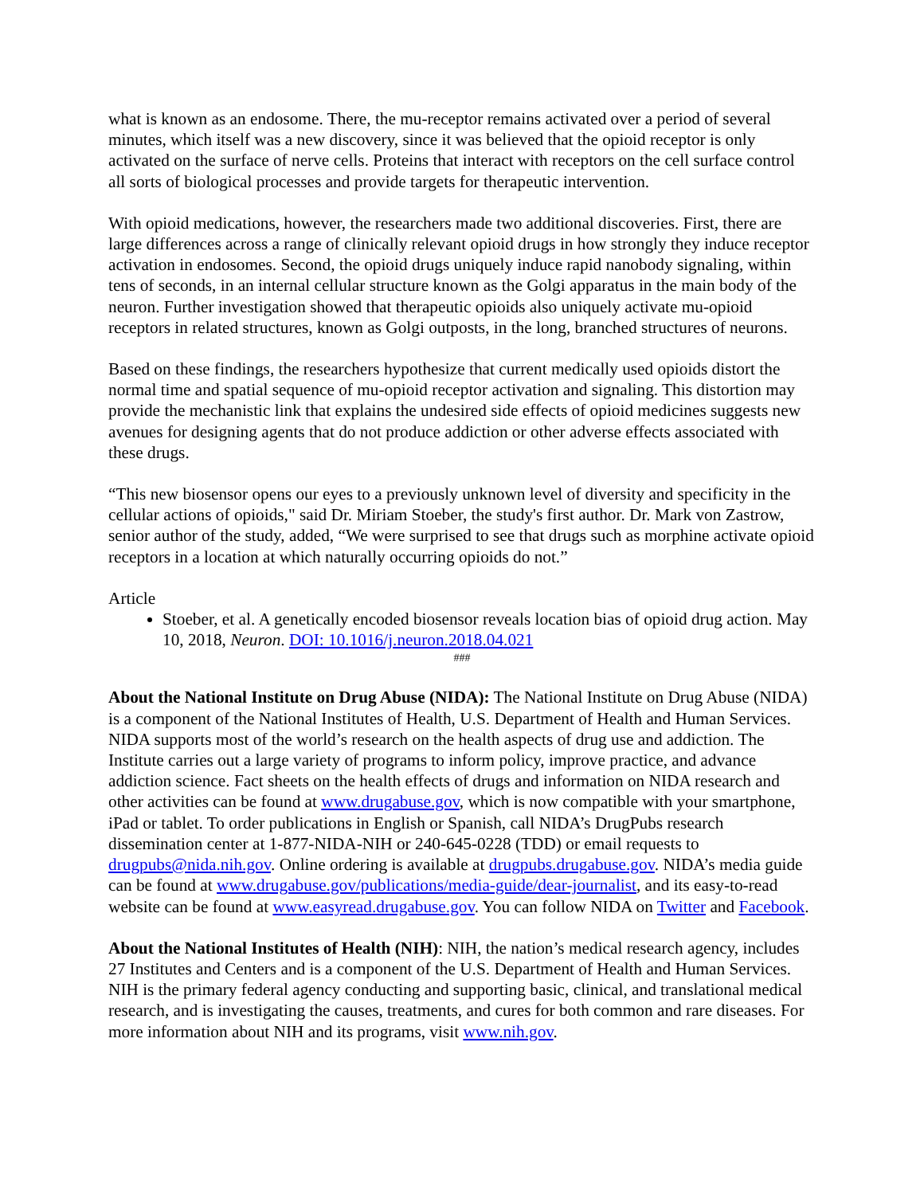what is known as an endosome. There, the mu-receptor remains activated over a period of several minutes, which itself was a new discovery, since it was believed that the opioid receptor is only activated on the surface of nerve cells. Proteins that interact with receptors on the cell surface control all sorts of biological processes and provide targets for therapeutic intervention.
With opioid medications, however, the researchers made two additional discoveries. First, there are large differences across a range of clinically relevant opioid drugs in how strongly they induce receptor activation in endosomes. Second, the opioid drugs uniquely induce rapid nanobody signaling, within tens of seconds, in an internal cellular structure known as the Golgi apparatus in the main body of the neuron. Further investigation showed that therapeutic opioids also uniquely activate mu-opioid receptors in related structures, known as Golgi outposts, in the long, branched structures of neurons.
Based on these findings, the researchers hypothesize that current medically used opioids distort the normal time and spatial sequence of mu-opioid receptor activation and signaling. This distortion may provide the mechanistic link that explains the undesired side effects of opioid medicines suggests new avenues for designing agents that do not produce addiction or other adverse effects associated with these drugs.
“This new biosensor opens our eyes to a previously unknown level of diversity and specificity in the cellular actions of opioids," said Dr. Miriam Stoeber, the study's first author. Dr. Mark von Zastrow, senior author of the study, added, “We were surprised to see that drugs such as morphine activate opioid receptors in a location at which naturally occurring opioids do not.”
Article
Stoeber, et al. A genetically encoded biosensor reveals location bias of opioid drug action. May 10, 2018, Neuron. DOI: 10.1016/j.neuron.2018.04.021
###
About the National Institute on Drug Abuse (NIDA): The National Institute on Drug Abuse (NIDA) is a component of the National Institutes of Health, U.S. Department of Health and Human Services. NIDA supports most of the world’s research on the health aspects of drug use and addiction. The Institute carries out a large variety of programs to inform policy, improve practice, and advance addiction science. Fact sheets on the health effects of drugs and information on NIDA research and other activities can be found at www.drugabuse.gov, which is now compatible with your smartphone, iPad or tablet. To order publications in English or Spanish, call NIDA’s DrugPubs research dissemination center at 1-877-NIDA-NIH or 240-645-0228 (TDD) or email requests to drugpubs@nida.nih.gov. Online ordering is available at drugpubs.drugabuse.gov. NIDA’s media guide can be found at www.drugabuse.gov/publications/media-guide/dear-journalist, and its easy-to-read website can be found at www.easyread.drugabuse.gov. You can follow NIDA on Twitter and Facebook.
About the National Institutes of Health (NIH): NIH, the nation’s medical research agency, includes 27 Institutes and Centers and is a component of the U.S. Department of Health and Human Services. NIH is the primary federal agency conducting and supporting basic, clinical, and translational medical research, and is investigating the causes, treatments, and cures for both common and rare diseases. For more information about NIH and its programs, visit www.nih.gov.